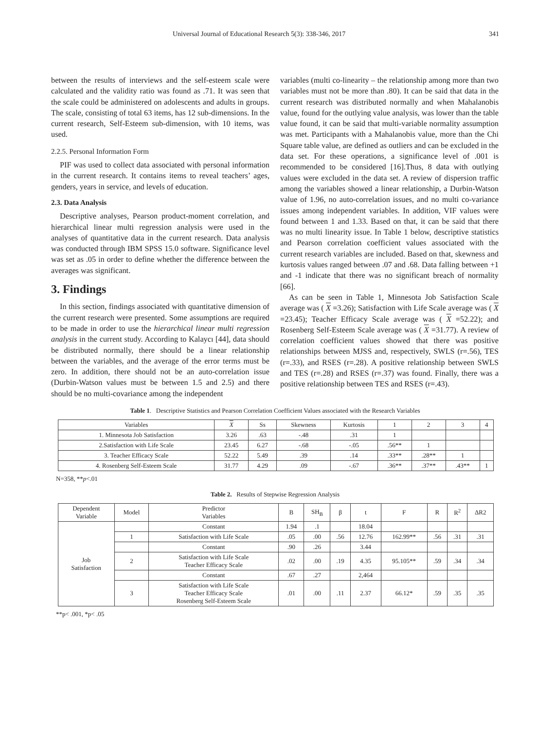Universal Journal of Educational Research 5(3): 338-346, 2017 341
between the results of interviews and the self-esteem scale were calculated and the validity ratio was found as .71. It was seen that the scale could be administered on adolescents and adults in groups. The scale, consisting of total 63 items, has 12 sub-dimensions. In the current research, Self-Esteem sub-dimension, with 10 items, was used.
2.2.5. Personal Information Form
PIF was used to collect data associated with personal information in the current research. It contains items to reveal teachers’ ages, genders, years in service, and levels of education.
2.3. Data Analysis
Descriptive analyses, Pearson product-moment correlation, and hierarchical linear multi regression analysis were used in the analyses of quantitative data in the current research. Data analysis was conducted through IBM SPSS 15.0 software. Significance level was set as .05 in order to define whether the difference between the averages was significant.
3. Findings
In this section, findings associated with quantitative dimension of the current research were presented. Some assumptions are required to be made in order to use the hierarchical linear multi regression analysis in the current study. According to Kalaycı [44], data should be distributed normally, there should be a linear relationship between the variables, and the average of the error terms must be zero. In addition, there should not be an auto-correlation issue (Durbin-Watson values must be between 1.5 and 2.5) and there should be no multi-covariance among the independent
variables (multi co-linearity – the relationship among more than two variables must not be more than .80). It can be said that data in the current research was distributed normally and when Mahalanobis value, found for the outlying value analysis, was lower than the table value found, it can be said that multi-variable normality assumption was met. Participants with a Mahalanobis value, more than the Chi Square table value, are defined as outliers and can be excluded in the data set. For these operations, a significance level of .001 is recommended to be considered [16].Thus, 8 data with outlying values were excluded in the data set. A review of dispersion traffic among the variables showed a linear relationship, a Durbin-Watson value of 1.96, no auto-correlation issues, and no multi co-variance issues among independent variables. In addition, VIF values were found between 1 and 1.33. Based on that, it can be said that there was no multi linearity issue. In Table 1 below, descriptive statistics and Pearson correlation coefficient values associated with the current research variables are included. Based on that, skewness and kurtosis values ranged between .07 and .68. Data falling between +1 and -1 indicate that there was no significant breach of normality [66].
As can be seen in Table 1, Minnesota Job Satisfaction Scale average was ( X =3.26); Satisfaction with Life Scale average was ( X =23.45); Teacher Efficacy Scale average was ( X =52.22); and Rosenberg Self-Esteem Scale average was ( X =31.77). A review of correlation coefficient values showed that there was positive relationships between MJSS and, respectively, SWLS (r=.56), TES (r=.33), and RSES (r=.28). A positive relationship between SWLS and TES (r=.28) and RSES (r=.37) was found. Finally, there was a positive relationship between TES and RSES (r=.43).
Table 1. Descriptive Statistics and Pearson Correlation Coefficient Values associated with the Research Variables
| Variables | X | Ss | Skewness | Kurtosis | 1 | 2 | 3 | 4 |
| --- | --- | --- | --- | --- | --- | --- | --- | --- |
| 1. Minnesota Job Satisfaction | 3.26 | .63 | -.48 | .31 | 1 | | | |
| 2.Satisfaction with Life Scale | 23.45 | 6.27 | -.68 | -.05 | .56** | 1 | | |
| 3. Teacher Efficacy Scale | 52.22 | 5.49 | .39 | .14 | .33** | .28** | 1 | |
| 4. Rosenberg Self-Esteem Scale | 31.77 | 4.29 | .09 | -.67 | .36** | .37** | .43** | 1 |
N=358, **p<.01
Table 2. Results of Stepwise Regression Analysis
| Dependent Variable | Model | Predictor Variables | B | SH<sub>B</sub> | β | t | F | R | R<sup>2</sup> | ΔR2 |
| --- | --- | --- | --- | --- | --- | --- | --- | --- | --- | --- |
| Job Satisfaction | | Constant | 1.94 | .1 | | 18.04 | | | | |
| | 1 | Satisfaction with Life Scale | .05 | .00 | .56 | 12.76 | 162.99** | .56 | .31 | .31 |
| | | Constant | .90 | .26 | | 3.44 | | | | |
| | 2 | Satisfaction with Life Scale Teacher Efficacy Scale | .02 | .00 | .19 | 4.35 | 95.105** | .59 | .34 | .34 |
| | | Constant | .67 | .27 | | 2,464 | | | | |
| | 3 | Satisfaction with Life Scale Teacher Efficacy Scale Rosenberg Self-Esteem Scale | .01 | .00 | .11 | 2.37 | 66.12* | .59 | .35 | .35 |
**p< .001, *p< .05